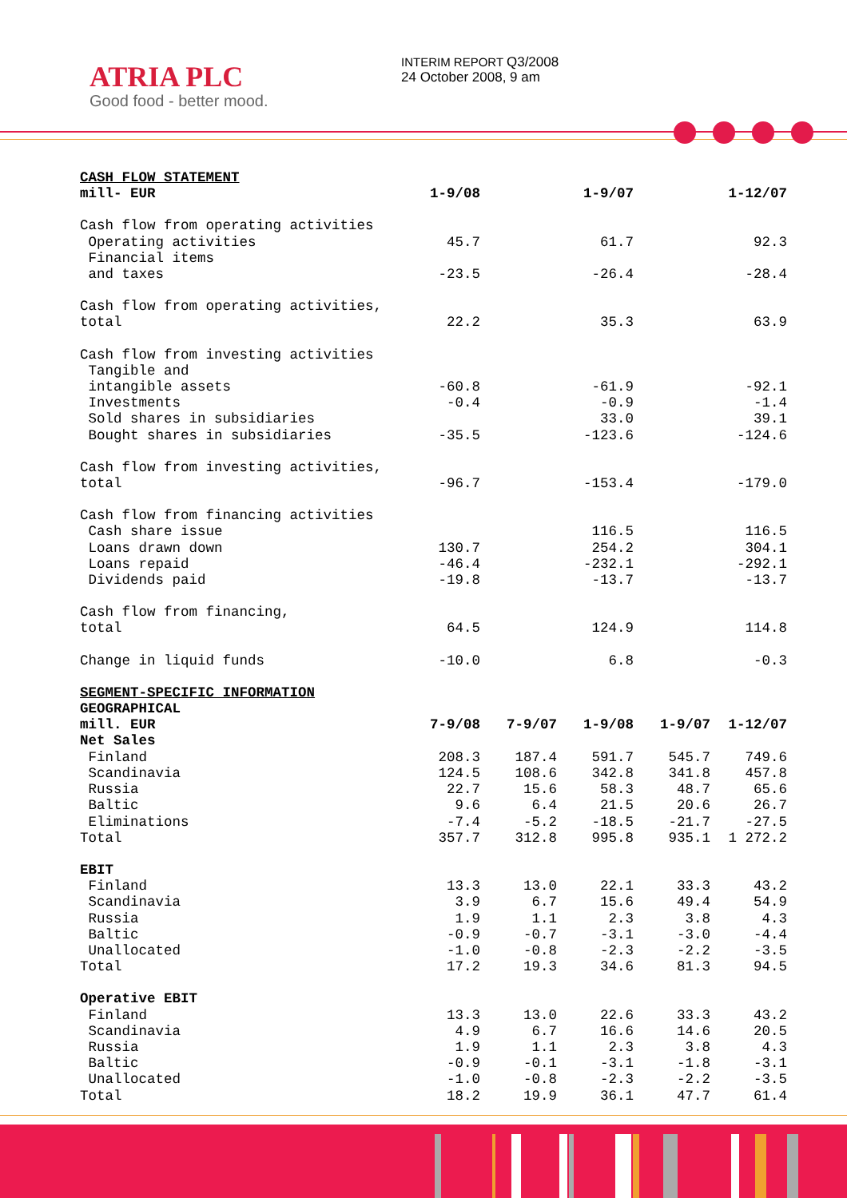ATRIA PLC
Good food - better mood.
INTERIM REPORT Q3/2008
24 October 2008, 9 am
| CASH FLOW STATEMENT | | | | | |
| mill- EUR | 1-9/08 | | 1-9/07 | | 1-12/07 |
| Cash flow from operating activities | | | | | |
| Operating activities | 45.7 | | 61.7 | | 92.3 |
| Financial items | | | | | |
| and taxes | -23.5 | | -26.4 | | -28.4 |
| Cash flow from operating activities, | | | | | |
| total | 22.2 | | 35.3 | | 63.9 |
| Cash flow from investing activities | | | | | |
| Tangible and | | | | | |
| intangible assets | -60.8 | | -61.9 | | -92.1 |
| Investments | -0.4 | | -0.9 | | -1.4 |
| Sold shares in subsidiaries | | | 33.0 | | 39.1 |
| Bought shares in subsidiaries | -35.5 | | -123.6 | | -124.6 |
| Cash flow from investing activities, | | | | | |
| total | -96.7 | | -153.4 | | -179.0 |
| Cash flow from financing activities | | | | | |
| Cash share issue | | | 116.5 | | 116.5 |
| Loans drawn down | 130.7 | | 254.2 | | 304.1 |
| Loans repaid | -46.4 | | -232.1 | | -292.1 |
| Dividends paid | -19.8 | | -13.7 | | -13.7 |
| Cash flow from financing, | | | | | |
| total | 64.5 | | 124.9 | | 114.8 |
| Change in liquid funds | -10.0 | | 6.8 | | -0.3 |
| SEGMENT-SPECIFIC INFORMATION | | | | | |
| GEOGRAPHICAL | | | | | |
| mill. EUR | 7-9/08 | 7-9/07 | 1-9/08 | 1-9/07 | 1-12/07 |
| Net Sales | | | | | |
| Finland | 208.3 | 187.4 | 591.7 | 545.7 | 749.6 |
| Scandinavia | 124.5 | 108.6 | 342.8 | 341.8 | 457.8 |
| Russia | 22.7 | 15.6 | 58.3 | 48.7 | 65.6 |
| Baltic | 9.6 | 6.4 | 21.5 | 20.6 | 26.7 |
| Eliminations | -7.4 | -5.2 | -18.5 | -21.7 | -27.5 |
| Total | 357.7 | 312.8 | 995.8 | 935.1 | 1 272.2 |
| EBIT | | | | | |
| Finland | 13.3 | 13.0 | 22.1 | 33.3 | 43.2 |
| Scandinavia | 3.9 | 6.7 | 15.6 | 49.4 | 54.9 |
| Russia | 1.9 | 1.1 | 2.3 | 3.8 | 4.3 |
| Baltic | -0.9 | -0.7 | -3.1 | -3.0 | -4.4 |
| Unallocated | -1.0 | -0.8 | -2.3 | -2.2 | -3.5 |
| Total | 17.2 | 19.3 | 34.6 | 81.3 | 94.5 |
| Operative EBIT | | | | | |
| Finland | 13.3 | 13.0 | 22.6 | 33.3 | 43.2 |
| Scandinavia | 4.9 | 6.7 | 16.6 | 14.6 | 20.5 |
| Russia | 1.9 | 1.1 | 2.3 | 3.8 | 4.3 |
| Baltic | -0.9 | -0.1 | -3.1 | -1.8 | -3.1 |
| Unallocated | -1.0 | -0.8 | -2.3 | -2.2 | -3.5 |
| Total | 18.2 | 19.9 | 36.1 | 47.7 | 61.4 |